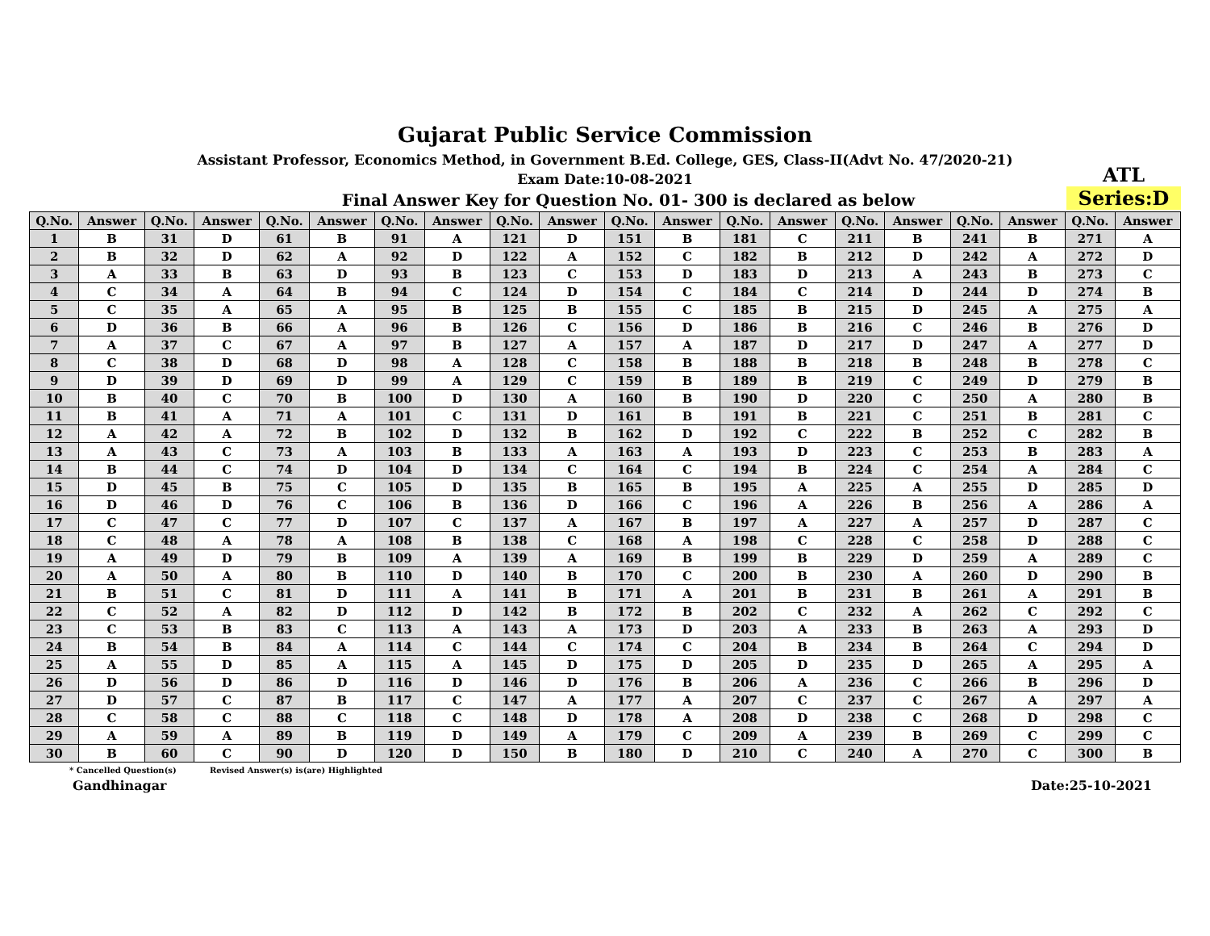Gujarat Public Service Commission
Assistant Professor, Economics Method, in Government B.Ed. College, GES, Class-II(Advt No. 47/2020-21)
Exam Date:10-08-2021
Final Answer Key for Question No. 01- 300 is declared as below
ATL
Series:D
| Q.No. | Answer | Q.No. | Answer | Q.No. | Answer | Q.No. | Answer | Q.No. | Answer | Q.No. | Answer | Q.No. | Answer | Q.No. | Answer | Q.No. | Answer | Q.No. | Answer |
| --- | --- | --- | --- | --- | --- | --- | --- | --- | --- | --- | --- | --- | --- | --- | --- | --- | --- | --- | --- |
| 1 | B | 31 | D | 61 | B | 91 | A | 121 | D | 151 | B | 181 | C | 211 | B | 241 | B | 271 | A |
| 2 | B | 32 | D | 62 | A | 92 | D | 122 | A | 152 | C | 182 | B | 212 | D | 242 | A | 272 | D |
| 3 | A | 33 | B | 63 | D | 93 | B | 123 | C | 153 | D | 183 | D | 213 | A | 243 | B | 273 | C |
| 4 | C | 34 | A | 64 | B | 94 | C | 124 | D | 154 | C | 184 | C | 214 | D | 244 | D | 274 | B |
| 5 | C | 35 | A | 65 | A | 95 | B | 125 | B | 155 | C | 185 | B | 215 | D | 245 | A | 275 | A |
| 6 | D | 36 | B | 66 | A | 96 | B | 126 | C | 156 | D | 186 | B | 216 | C | 246 | B | 276 | D |
| 7 | A | 37 | C | 67 | A | 97 | B | 127 | A | 157 | A | 187 | D | 217 | D | 247 | A | 277 | D |
| 8 | C | 38 | D | 68 | D | 98 | A | 128 | C | 158 | B | 188 | B | 218 | B | 248 | B | 278 | C |
| 9 | D | 39 | D | 69 | D | 99 | A | 129 | C | 159 | B | 189 | B | 219 | C | 249 | D | 279 | B |
| 10 | B | 40 | C | 70 | B | 100 | D | 130 | A | 160 | B | 190 | D | 220 | C | 250 | A | 280 | B |
| 11 | B | 41 | A | 71 | A | 101 | C | 131 | D | 161 | B | 191 | B | 221 | C | 251 | B | 281 | C |
| 12 | A | 42 | A | 72 | B | 102 | D | 132 | B | 162 | D | 192 | C | 222 | B | 252 | C | 282 | B |
| 13 | A | 43 | C | 73 | A | 103 | B | 133 | A | 163 | A | 193 | D | 223 | C | 253 | B | 283 | A |
| 14 | B | 44 | C | 74 | D | 104 | D | 134 | C | 164 | C | 194 | B | 224 | C | 254 | A | 284 | C |
| 15 | D | 45 | B | 75 | C | 105 | D | 135 | B | 165 | B | 195 | A | 225 | A | 255 | D | 285 | D |
| 16 | D | 46 | D | 76 | C | 106 | B | 136 | D | 166 | C | 196 | A | 226 | B | 256 | A | 286 | A |
| 17 | C | 47 | C | 77 | D | 107 | C | 137 | A | 167 | B | 197 | A | 227 | A | 257 | D | 287 | C |
| 18 | C | 48 | A | 78 | A | 108 | B | 138 | C | 168 | A | 198 | C | 228 | C | 258 | D | 288 | C |
| 19 | A | 49 | D | 79 | B | 109 | A | 139 | A | 169 | B | 199 | B | 229 | D | 259 | A | 289 | C |
| 20 | A | 50 | A | 80 | B | 110 | D | 140 | B | 170 | C | 200 | B | 230 | A | 260 | D | 290 | B |
| 21 | B | 51 | C | 81 | D | 111 | A | 141 | B | 171 | A | 201 | B | 231 | B | 261 | A | 291 | B |
| 22 | C | 52 | A | 82 | D | 112 | D | 142 | B | 172 | B | 202 | C | 232 | A | 262 | C | 292 | C |
| 23 | C | 53 | B | 83 | C | 113 | A | 143 | A | 173 | D | 203 | A | 233 | B | 263 | A | 293 | D |
| 24 | B | 54 | B | 84 | A | 114 | C | 144 | C | 174 | C | 204 | B | 234 | B | 264 | C | 294 | D |
| 25 | A | 55 | D | 85 | A | 115 | A | 145 | D | 175 | D | 205 | D | 235 | D | 265 | A | 295 | A |
| 26 | D | 56 | D | 86 | D | 116 | D | 146 | D | 176 | B | 206 | A | 236 | C | 266 | B | 296 | D |
| 27 | D | 57 | C | 87 | B | 117 | C | 147 | A | 177 | A | 207 | C | 237 | C | 267 | A | 297 | A |
| 28 | C | 58 | C | 88 | C | 118 | C | 148 | D | 178 | A | 208 | D | 238 | C | 268 | D | 298 | C |
| 29 | A | 59 | A | 89 | B | 119 | D | 149 | A | 179 | C | 209 | A | 239 | B | 269 | C | 299 | C |
| 30 | B | 60 | C | 90 | D | 120 | D | 150 | B | 180 | D | 210 | C | 240 | A | 270 | C | 300 | B |
* Cancelled Question(s) Revised Answer(s) is(are) Highlighted
Gandhinagar Date:25-10-2021